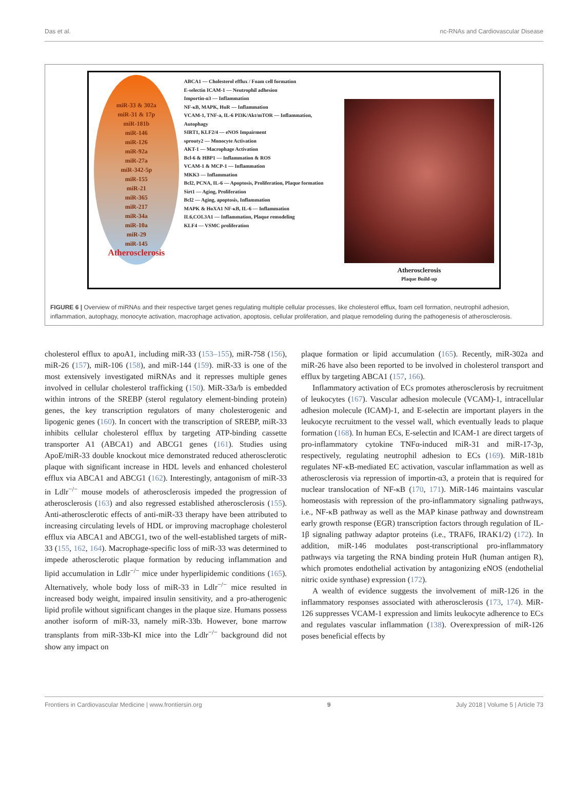Das et al. nc-RNAs and Cardiovascular Disease
miR-33 & 302a
miR-31 & 17p
miR-181b
miR-146
miR-126
miR-92a
miR-27a
miR-342-5p
miR-155
miR-21
miR-365
miR-217
miR-34a
miR-10a
miR-29
miR-145
Atherosclerosis
ABCA1 — Cholesterol efflux / Foam cell formation
E-selectin ICAM-1 — Neutrophil adhesion
Importin-α3 — Inflammation
NF-κB, MAPK, HuR — Inflammation
VCAM-1, TNF-a, IL-6 PI3K/Akt/mTOR — Inflammation, Autophagy
SIRT1, KLF2/4 — eNOS Impairment
sprouty2 — Monocyte Activation
AKT-1 — Macrophage Activation
Bcl-6 & HBP1 — Inflammation & ROS
VCAM-1 & MCP-1 — Inflammation
MKK3 — Inflammation
Bcl2, PCNA, IL-6 — Apoptosis, Proliferation, Plaque formation
Sirt1 — Aging, Proliferation
Bcl2 — Aging, apoptosis, Inflammation
MAPK & HoXA1 NF-κB, IL-6 — Inflammation
IL6,COL3A1 — Inflammation, Plaque remodeling
KLF4 — VSMC proliferation
Atherosclerosis
Plaque Build-up
FIGURE 6 | Overview of miRNAs and their respective target genes regulating multiple cellular processes, like cholesterol efflux, foam cell formation, neutrophil adhesion, inflammation, autophagy, monocyte activation, macrophage activation, apoptosis, cellular proliferation, and plaque remodeling during the pathogenesis of atherosclerosis.
cholesterol efflux to apoA1, including miR-33 (153–155), miR-758 (156), miR-26 (157), miR-106 (158), and miR-144 (159). miR-33 is one of the most extensively investigated miRNAs and it represses multiple genes involved in cellular cholesterol trafficking (150). MiR-33a/b is embedded within introns of the SREBP (sterol regulatory element-binding protein) genes, the key transcription regulators of many cholesterogenic and lipogenic genes (160). In concert with the transcription of SREBP, miR-33 inhibits cellular cholesterol efflux by targeting ATP-binding cassette transporter A1 (ABCA1) and ABCG1 genes (161). Studies using ApoE/miR-33 double knockout mice demonstrated reduced atherosclerotic plaque with significant increase in HDL levels and enhanced cholesterol efflux via ABCA1 and ABCG1 (162). Interestingly, antagonism of miR-33 in Ldlr<sup>−/−</sup> mouse models of atherosclerosis impeded the progression of atherosclerosis (163) and also regressed established atherosclerosis (155). Anti-atherosclerotic effects of anti-miR-33 therapy have been attributed to increasing circulating levels of HDL or improving macrophage cholesterol efflux via ABCA1 and ABCG1, two of the well-established targets of miR-33 (155, 162, 164). Macrophage-specific loss of miR-33 was determined to impede atherosclerotic plaque formation by reducing inflammation and lipid accumulation in Ldlr<sup>−/−</sup> mice under hyperlipidemic conditions (165). Alternatively, whole body loss of miR-33 in Ldlr<sup>−/−</sup> mice resulted in increased body weight, impaired insulin sensitivity, and a pro-atherogenic lipid profile without significant changes in the plaque size. Humans possess another isoform of miR-33, namely miR-33b. However, bone marrow transplants from miR-33b-KI mice into the Ldlr<sup>−/−</sup> background did not show any impact on
plaque formation or lipid accumulation (165). Recently, miR-302a and miR-26 have also been reported to be involved in cholesterol transport and efflux by targeting ABCA1 (157, 166).
Inflammatory activation of ECs promotes atherosclerosis by recruitment of leukocytes (167). Vascular adhesion molecule (VCAM)-1, intracellular adhesion molecule (ICAM)-1, and E-selectin are important players in the leukocyte recruitment to the vessel wall, which eventually leads to plaque formation (168). In human ECs, E-selectin and ICAM-1 are direct targets of pro-inflammatory cytokine TNFα-induced miR-31 and miR-17-3p, respectively, regulating neutrophil adhesion to ECs (169). MiR-181b regulates NF-κB-mediated EC activation, vascular inflammation as well as atherosclerosis via repression of importin-α3, a protein that is required for nuclear translocation of NF-κB (170, 171). MiR-146 maintains vascular homeostasis with repression of the pro-inflammatory signaling pathways, i.e., NF-κB pathway as well as the MAP kinase pathway and downstream early growth response (EGR) transcription factors through regulation of IL-1β signaling pathway adaptor proteins (i.e., TRAF6, IRAK1/2) (172). In addition, miR-146 modulates post-transcriptional pro-inflammatory pathways via targeting the RNA binding protein HuR (human antigen R), which promotes endothelial activation by antagonizing eNOS (endothelial nitric oxide synthase) expression (172).
A wealth of evidence suggests the involvement of miR-126 in the inflammatory responses associated with atherosclerosis (173, 174). MiR-126 suppresses VCAM-1 expression and limits leukocyte adherence to ECs and regulates vascular inflammation (138). Overexpression of miR-126 poses beneficial effects by
Frontiers in Cardiovascular Medicine | www.frontiersin.org 9 July 2018 | Volume 5 | Article 73